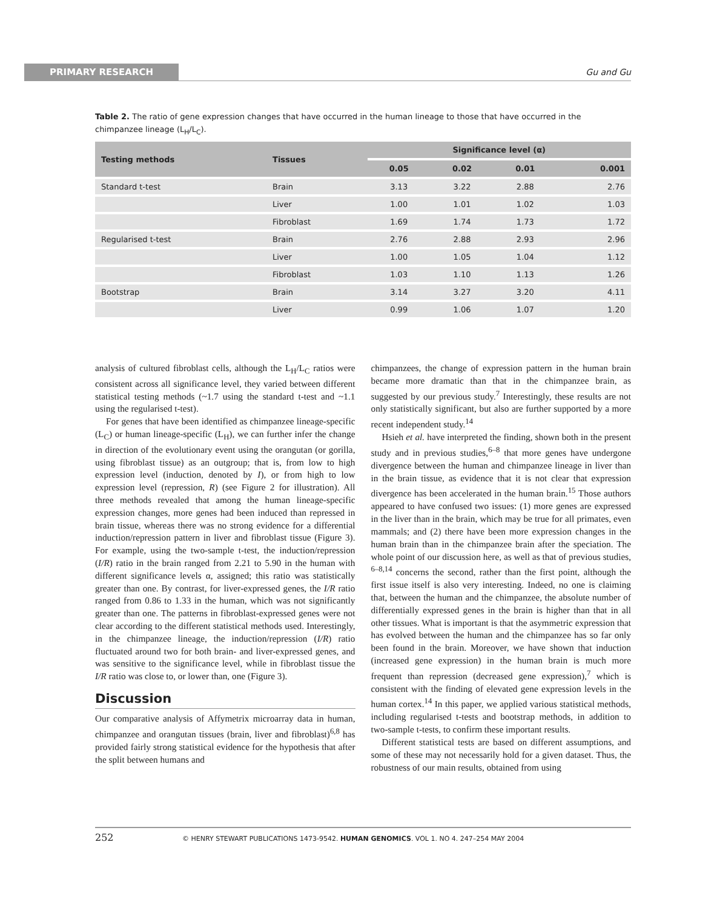PRIMARY RESEARCH Gu and Gu
Table 2. The ratio of gene expression changes that have occurred in the human lineage to those that have occurred in the chimpanzee lineage (L<sub>H</sub>/L<sub>C</sub>).
| Testing methods | Tissues | Significance level (α) | | | |
| --- | --- | --- | --- | --- | --- |
| | | 0.05 | 0.02 | 0.01 | 0.001 |
| Standard t-test | Brain | 3.13 | 3.22 | 2.88 | 2.76 |
| | Liver | 1.00 | 1.01 | 1.02 | 1.03 |
| | Fibroblast | 1.69 | 1.74 | 1.73 | 1.72 |
| Regularised t-test | Brain | 2.76 | 2.88 | 2.93 | 2.96 |
| | Liver | 1.00 | 1.05 | 1.04 | 1.12 |
| | Fibroblast | 1.03 | 1.10 | 1.13 | 1.26 |
| Bootstrap | Brain | 3.14 | 3.27 | 3.20 | 4.11 |
| | Liver | 0.99 | 1.06 | 1.07 | 1.20 |
analysis of cultured fibroblast cells, although the L<sub>H</sub>/L<sub>C</sub> ratios were consistent across all significance level, they varied between different statistical testing methods (~1.7 using the standard t-test and ~1.1 using the regularised t-test).
For genes that have been identified as chimpanzee lineage-specific (L<sub>C</sub>) or human lineage-specific (L<sub>H</sub>), we can further infer the change in direction of the evolutionary event using the orangutan (or gorilla, using fibroblast tissue) as an outgroup; that is, from low to high expression level (induction, denoted by I), or from high to low expression level (repression, R) (see Figure 2 for illustration). All three methods revealed that among the human lineage-specific expression changes, more genes had been induced than repressed in brain tissue, whereas there was no strong evidence for a differential induction/repression pattern in liver and fibroblast tissue (Figure 3). For example, using the two-sample t-test, the induction/repression (I/R) ratio in the brain ranged from 2.21 to 5.90 in the human with different significance levels α, assigned; this ratio was statistically greater than one. By contrast, for liver-expressed genes, the I/R ratio ranged from 0.86 to 1.33 in the human, which was not significantly greater than one. The patterns in fibroblast-expressed genes were not clear according to the different statistical methods used. Interestingly, in the chimpanzee lineage, the induction/repression (I/R) ratio fluctuated around two for both brain- and liver-expressed genes, and was sensitive to the significance level, while in fibroblast tissue the I/R ratio was close to, or lower than, one (Figure 3).
Discussion
Our comparative analysis of Affymetrix microarray data in human, chimpanzee and orangutan tissues (brain, liver and fibroblast)<sup>6,8</sup> has provided fairly strong statistical evidence for the hypothesis that after the split between humans and
chimpanzees, the change of expression pattern in the human brain became more dramatic than that in the chimpanzee brain, as suggested by our previous study.<sup>7</sup> Interestingly, these results are not only statistically significant, but also are further supported by a more recent independent study.<sup>14</sup>
Hsieh et al. have interpreted the finding, shown both in the present study and in previous studies,<sup>6–8</sup> that more genes have undergone divergence between the human and chimpanzee lineage in liver than in the brain tissue, as evidence that it is not clear that expression divergence has been accelerated in the human brain.<sup>15</sup> Those authors appeared to have confused two issues: (1) more genes are expressed in the liver than in the brain, which may be true for all primates, even mammals; and (2) there have been more expression changes in the human brain than in the chimpanzee brain after the speciation. The whole point of our discussion here, as well as that of previous studies, <sup>6–8,14</sup> concerns the second, rather than the first point, although the first issue itself is also very interesting. Indeed, no one is claiming that, between the human and the chimpanzee, the absolute number of differentially expressed genes in the brain is higher than that in all other tissues. What is important is that the asymmetric expression that has evolved between the human and the chimpanzee has so far only been found in the brain. Moreover, we have shown that induction (increased gene expression) in the human brain is much more frequent than repression (decreased gene expression),<sup>7</sup> which is consistent with the finding of elevated gene expression levels in the human cortex.<sup>14</sup> In this paper, we applied various statistical methods, including regularised t-tests and bootstrap methods, in addition to two-sample t-tests, to confirm these important results.
Different statistical tests are based on different assumptions, and some of these may not necessarily hold for a given dataset. Thus, the robustness of our main results, obtained from using
252 © HENRY STEWART PUBLICATIONS 1473-9542. HUMAN GENOMICS. VOL 1. NO 4. 247–254 MAY 2004